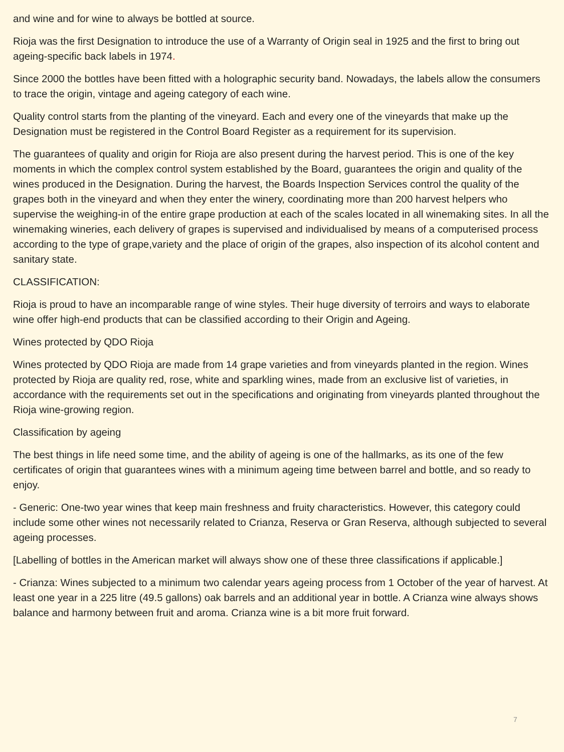and wine and for wine to always be bottled at source.
Rioja was the first Designation to introduce the use of a Warranty of Origin seal in 1925 and the first to bring out ageing-specific back labels in 1974.
Since 2000 the bottles have been fitted with a holographic security band. Nowadays, the labels allow the consumers to trace the origin, vintage and ageing category of each wine.
Quality control starts from the planting of the vineyard. Each and every one of the vineyards that make up the Designation must be registered in the Control Board Register as a requirement for its supervision.
The guarantees of quality and origin for Rioja are also present during the harvest period. This is one of the key moments in which the complex control system established by the Board, guarantees the origin and quality of the wines produced in the Designation. During the harvest, the Boards Inspection Services control the quality of the grapes both in the vineyard and when they enter the winery, coordinating more than 200 harvest helpers who supervise the weighing-in of the entire grape production at each of the scales located in all winemaking sites. In all the winemaking wineries, each delivery of grapes is supervised and individualised by means of a computerised process according to the type of grape,variety and the place of origin of the grapes, also inspection of its alcohol content and sanitary state.
CLASSIFICATION:
Rioja is proud to have an incomparable range of wine styles. Their huge diversity of terroirs and ways to elaborate wine offer high-end products that can be classified according to their Origin and Ageing.
Wines protected by QDO Rioja
Wines protected by QDO Rioja are made from 14 grape varieties and from vineyards planted in the region. Wines protected by Rioja are quality red, rose, white and sparkling wines, made from an exclusive list of varieties, in accordance with the requirements set out in the specifications and originating from vineyards planted throughout the Rioja wine-growing region.
Classification by ageing
The best things in life need some time, and the ability of ageing is one of the hallmarks, as its one of the few certificates of origin that guarantees wines with a minimum ageing time between barrel and bottle, and so ready to enjoy.
- Generic: One-two year wines that keep main freshness and fruity characteristics. However, this category could include some other wines not necessarily related to Crianza, Reserva or Gran Reserva, although subjected to several ageing processes.
[Labelling of bottles in the American market will always show one of these three classifications if applicable.]
- Crianza: Wines subjected to a minimum two calendar years ageing process from 1 October of the year of harvest. At least one year in a 225 litre (49.5 gallons) oak barrels and an additional year in bottle. A Crianza wine always shows balance and harmony between fruit and aroma. Crianza wine is a bit more fruit forward.
7